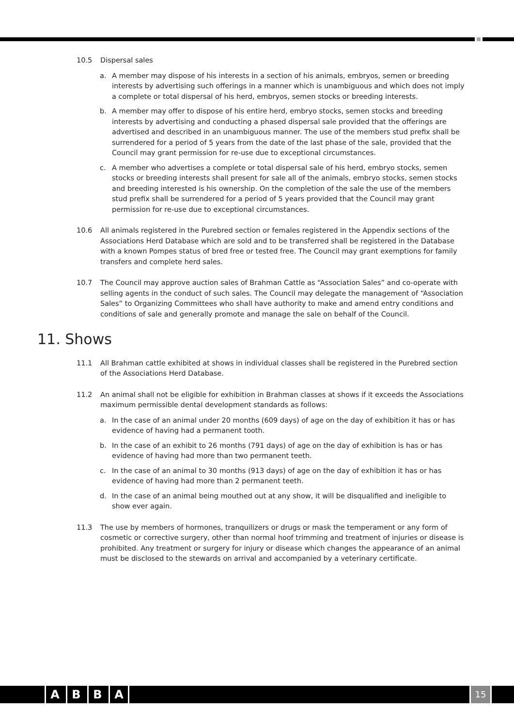10.5 Dispersal sales
a. A member may dispose of his interests in a section of his animals, embryos, semen or breeding interests by advertising such offerings in a manner which is unambiguous and which does not imply a complete or total dispersal of his herd, embryos, semen stocks or breeding interests.
b. A member may offer to dispose of his entire herd, embryo stocks, semen stocks and breeding interests by advertising and conducting a phased dispersal sale provided that the offerings are advertised and described in an unambiguous manner. The use of the members stud prefix shall be surrendered for a period of 5 years from the date of the last phase of the sale, provided that the Council may grant permission for re-use due to exceptional circumstances.
c. A member who advertises a complete or total dispersal sale of his herd, embryo stocks, semen stocks or breeding interests shall present for sale all of the animals, embryo stocks, semen stocks and breeding interested is his ownership. On the completion of the sale the use of the members stud prefix shall be surrendered for a period of 5 years provided that the Council may grant permission for re-use due to exceptional circumstances.
10.6 All animals registered in the Purebred section or females registered in the Appendix sections of the Associations Herd Database which are sold and to be transferred shall be registered in the Database with a known Pompes status of bred free or tested free. The Council may grant exemptions for family transfers and complete herd sales.
10.7 The Council may approve auction sales of Brahman Cattle as “Association Sales” and co-operate with selling agents in the conduct of such sales. The Council may delegate the management of “Association Sales” to Organizing Committees who shall have authority to make and amend entry conditions and conditions of sale and generally promote and manage the sale on behalf of the Council.
11. Shows
11.1 All Brahman cattle exhibited at shows in individual classes shall be registered in the Purebred section of the Associations Herd Database.
11.2 An animal shall not be eligible for exhibition in Brahman classes at shows if it exceeds the Associations maximum permissible dental development standards as follows:
a. In the case of an animal under 20 months (609 days) of age on the day of exhibition it has or has evidence of having had a permanent tooth.
b. In the case of an exhibit to 26 months (791 days) of age on the day of exhibition is has or has evidence of having had more than two permanent teeth.
c. In the case of an animal to 30 months (913 days) of age on the day of exhibition it has or has evidence of having had more than 2 permanent teeth.
d. In the case of an animal being mouthed out at any show, it will be disqualified and ineligible to show ever again.
11.3 The use by members of hormones, tranquilizers or drugs or mask the temperament or any form of cosmetic or corrective surgery, other than normal hoof trimming and treatment of injuries or disease is prohibited. Any treatment or surgery for injury or disease which changes the appearance of an animal must be disclosed to the stewards on arrival and accompanied by a veterinary certificate.
ABBA 15